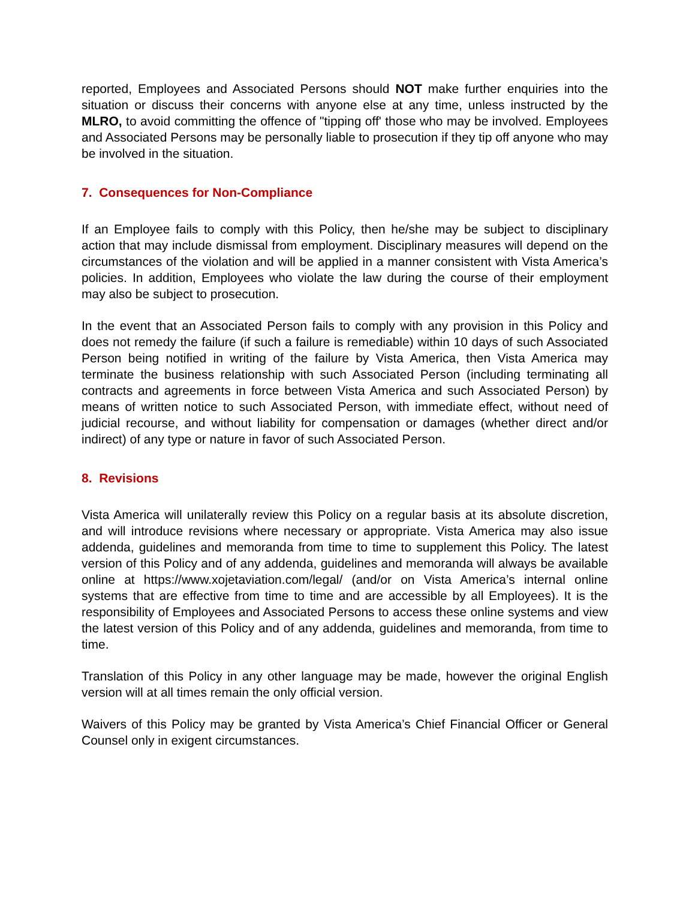reported, Employees and Associated Persons should NOT make further enquiries into the situation or discuss their concerns with anyone else at any time, unless instructed by the MLRO, to avoid committing the offence of "tipping off' those who may be involved. Employees and Associated Persons may be personally liable to prosecution if they tip off anyone who may be involved in the situation.
7. Consequences for Non-Compliance
If an Employee fails to comply with this Policy, then he/she may be subject to disciplinary action that may include dismissal from employment. Disciplinary measures will depend on the circumstances of the violation and will be applied in a manner consistent with Vista America’s policies. In addition, Employees who violate the law during the course of their employment may also be subject to prosecution.
In the event that an Associated Person fails to comply with any provision in this Policy and does not remedy the failure (if such a failure is remediable) within 10 days of such Associated Person being notified in writing of the failure by Vista America, then Vista America may terminate the business relationship with such Associated Person (including terminating all contracts and agreements in force between Vista America and such Associated Person) by means of written notice to such Associated Person, with immediate effect, without need of judicial recourse, and without liability for compensation or damages (whether direct and/or indirect) of any type or nature in favor of such Associated Person.
8. Revisions
Vista America will unilaterally review this Policy on a regular basis at its absolute discretion, and will introduce revisions where necessary or appropriate. Vista America may also issue addenda, guidelines and memoranda from time to time to supplement this Policy. The latest version of this Policy and of any addenda, guidelines and memoranda will always be available online at https://www.xojetaviation.com/legal/ (and/or on Vista America’s internal online systems that are effective from time to time and are accessible by all Employees). It is the responsibility of Employees and Associated Persons to access these online systems and view the latest version of this Policy and of any addenda, guidelines and memoranda, from time to time.
Translation of this Policy in any other language may be made, however the original English version will at all times remain the only official version.
Waivers of this Policy may be granted by Vista America’s Chief Financial Officer or General Counsel only in exigent circumstances.